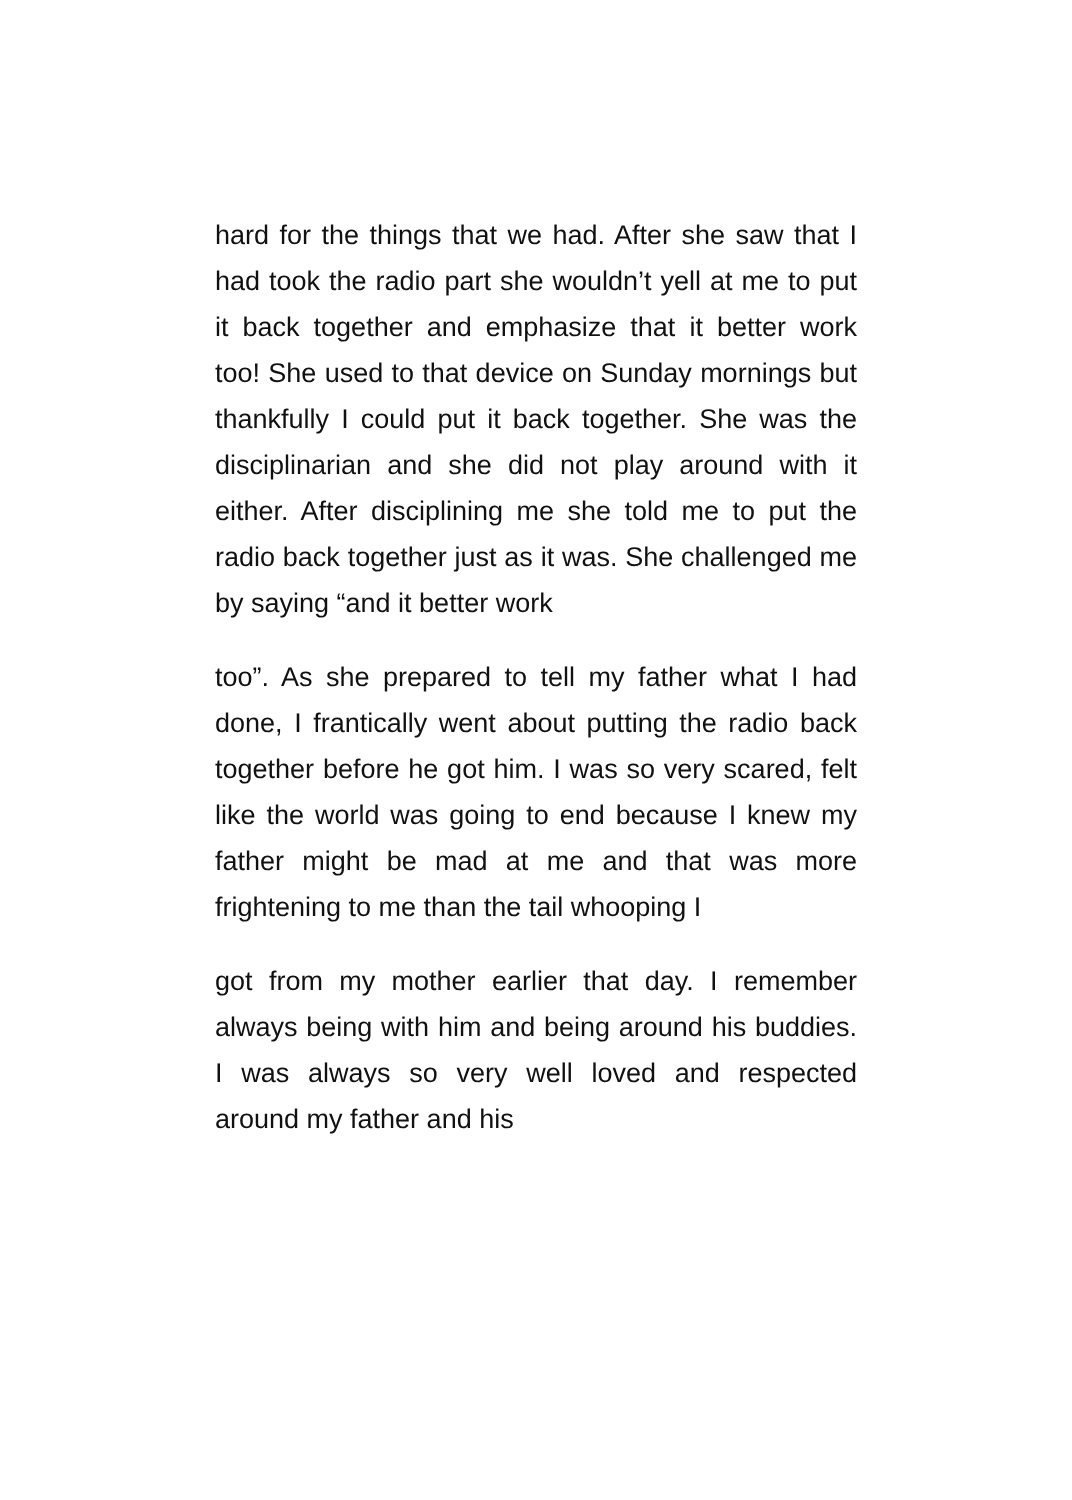hard for the things that we had. After she saw that I had took the radio part she wouldn’t yell at me to put it back together and emphasize that it better work too! She used to that device on Sunday mornings but thankfully I could put it back together. She was the disciplinarian and she did not play around with it either. After disciplining me she told me to put the radio back together just as it was. She challenged me by saying “and it better work
too”. As she prepared to tell my father what I had done, I frantically went about putting the radio back together before he got him. I was so very scared, felt like the world was going to end because I knew my father might be mad at me and that was more frightening to me than the tail whooping I
got from my mother earlier that day. I remember always being with him and being around his buddies. I was always so very well loved and respected around my father and his